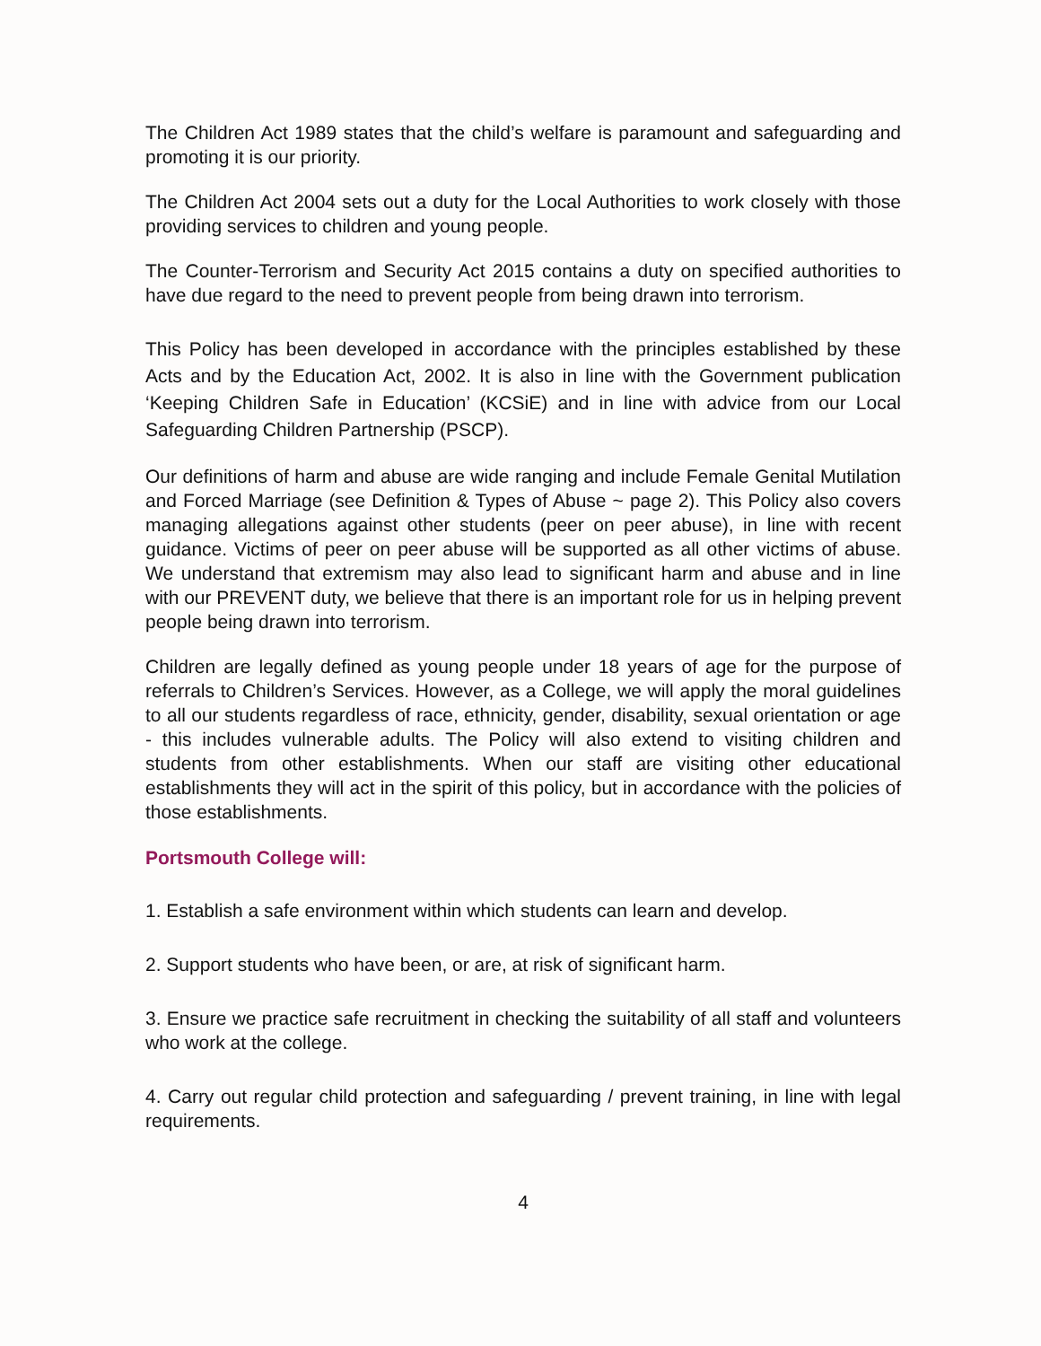The Children Act 1989 states that the child’s welfare is paramount and safeguarding and promoting it is our priority.
The Children Act 2004 sets out a duty for the Local Authorities to work closely with those providing services to children and young people.
The Counter-Terrorism and Security Act 2015 contains a duty on specified authorities to have due regard to the need to prevent people from being drawn into terrorism.
This Policy has been developed in accordance with the principles established by these Acts and by the Education Act, 2002. It is also in line with the Government publication ‘Keeping Children Safe in Education’ (KCSiE) and in line with advice from our Local Safeguarding Children Partnership (PSCP).
Our definitions of harm and abuse are wide ranging and include Female Genital Mutilation and Forced Marriage (see Definition & Types of Abuse ~ page 2). This Policy also covers managing allegations against other students (peer on peer abuse), in line with recent guidance. Victims of peer on peer abuse will be supported as all other victims of abuse. We understand that extremism may also lead to significant harm and abuse and in line with our PREVENT duty, we believe that there is an important role for us in helping prevent people being drawn into terrorism.
Children are legally defined as young people under 18 years of age for the purpose of referrals to Children’s Services. However, as a College, we will apply the moral guidelines to all our students regardless of race, ethnicity, gender, disability, sexual orientation or age - this includes vulnerable adults. The Policy will also extend to visiting children and students from other establishments. When our staff are visiting other educational establishments they will act in the spirit of this policy, but in accordance with the policies of those establishments.
Portsmouth College will:
1. Establish a safe environment within which students can learn and develop.
2. Support students who have been, or are, at risk of significant harm.
3. Ensure we practice safe recruitment in checking the suitability of all staff and volunteers who work at the college.
4. Carry out regular child protection and safeguarding / prevent training, in line with legal requirements.
4